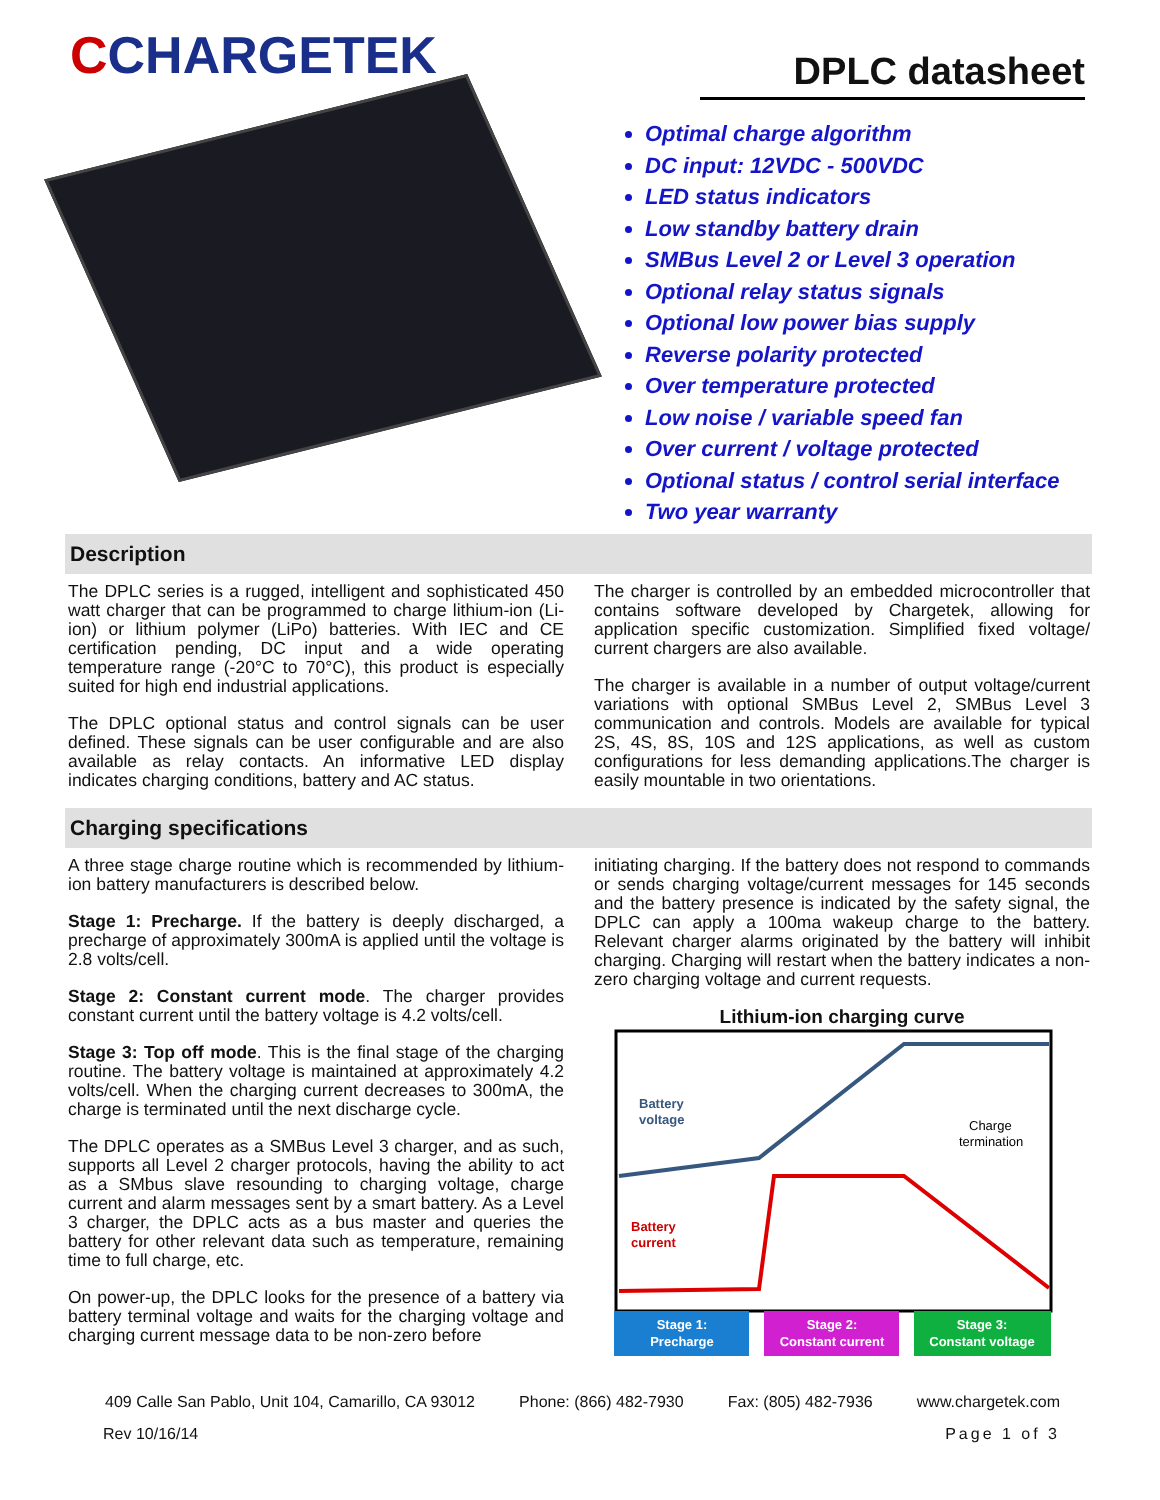CCHARGETEK
DPLC datasheet
Optimal charge algorithm
DC input: 12VDC - 500VDC
LED status indicators
Low standby battery drain
SMBus Level 2 or Level 3 operation
Optional relay status signals
Optional low power bias supply
Reverse polarity protected
Over temperature protected
Low noise / variable speed fan
Over current / voltage protected
Optional status / control serial interface
Two year warranty
Description
The DPLC series is a rugged, intelligent and sophisticated 450 watt charger that can be programmed to charge lithium-ion (Li-ion) or lithium polymer (LiPo) batteries. With IEC and CE certification pending, DC input and a wide operating temperature range (-20°C to 70°C), this product is especially suited for high end industrial applications.
The DPLC optional status and control signals can be user defined. These signals can be user configurable and are also available as relay contacts. An informative LED display indicates charging conditions, battery and AC status.
The charger is controlled by an embedded microcontroller that contains software developed by Chargetek, allowing for application specific customization. Simplified fixed voltage/ current chargers are also available.
The charger is available in a number of output voltage/current variations with optional SMBus Level 2, SMBus Level 3 communication and controls. Models are available for typical 2S, 4S, 8S, 10S and 12S applications, as well as custom configurations for less demanding applications.The charger is easily mountable in two orientations.
Charging specifications
A three stage charge routine which is recommended by lithium-ion battery manufacturers is described below.
Stage 1: Precharge. If the battery is deeply discharged, a precharge of approximately 300mA is applied until the voltage is 2.8 volts/cell.
Stage 2: Constant current mode. The charger provides constant current until the battery voltage is 4.2 volts/cell.
Stage 3: Top off mode. This is the final stage of the charging routine. The battery voltage is maintained at approximately 4.2 volts/cell. When the charging current decreases to 300mA, the charge is terminated until the next discharge cycle.
The DPLC operates as a SMBus Level 3 charger, and as such, supports all Level 2 charger protocols, having the ability to act as a SMbus slave resounding to charging voltage, charge current and alarm messages sent by a smart battery. As a Level 3 charger, the DPLC acts as a bus master and queries the battery for other relevant data such as temperature, remaining time to full charge, etc.
On power-up, the DPLC looks for the presence of a battery via battery terminal voltage and waits for the charging voltage and charging current message data to be non-zero before
initiating charging. If the battery does not respond to commands or sends charging voltage/current messages for 145 seconds and the battery presence is indicated by the safety signal, the DPLC can apply a 100ma wakeup charge to the battery. Relevant charger alarms originated by the battery will inhibit charging. Charging will restart when the battery indicates a non-zero charging voltage and current requests.
Lithium-ion charging curve
Battery
voltage
Charge
termination
Battery
current
Stage 1:
Precharge
Stage 2:
Constant current
Stage 3:
Constant voltage
409 Calle San Pablo, Unit 104, Camarillo, CA 93012 Phone: (866) 482-7930 Fax: (805) 482-7936 www.chargetek.com
Rev 10/16/14 Page 1 of 3